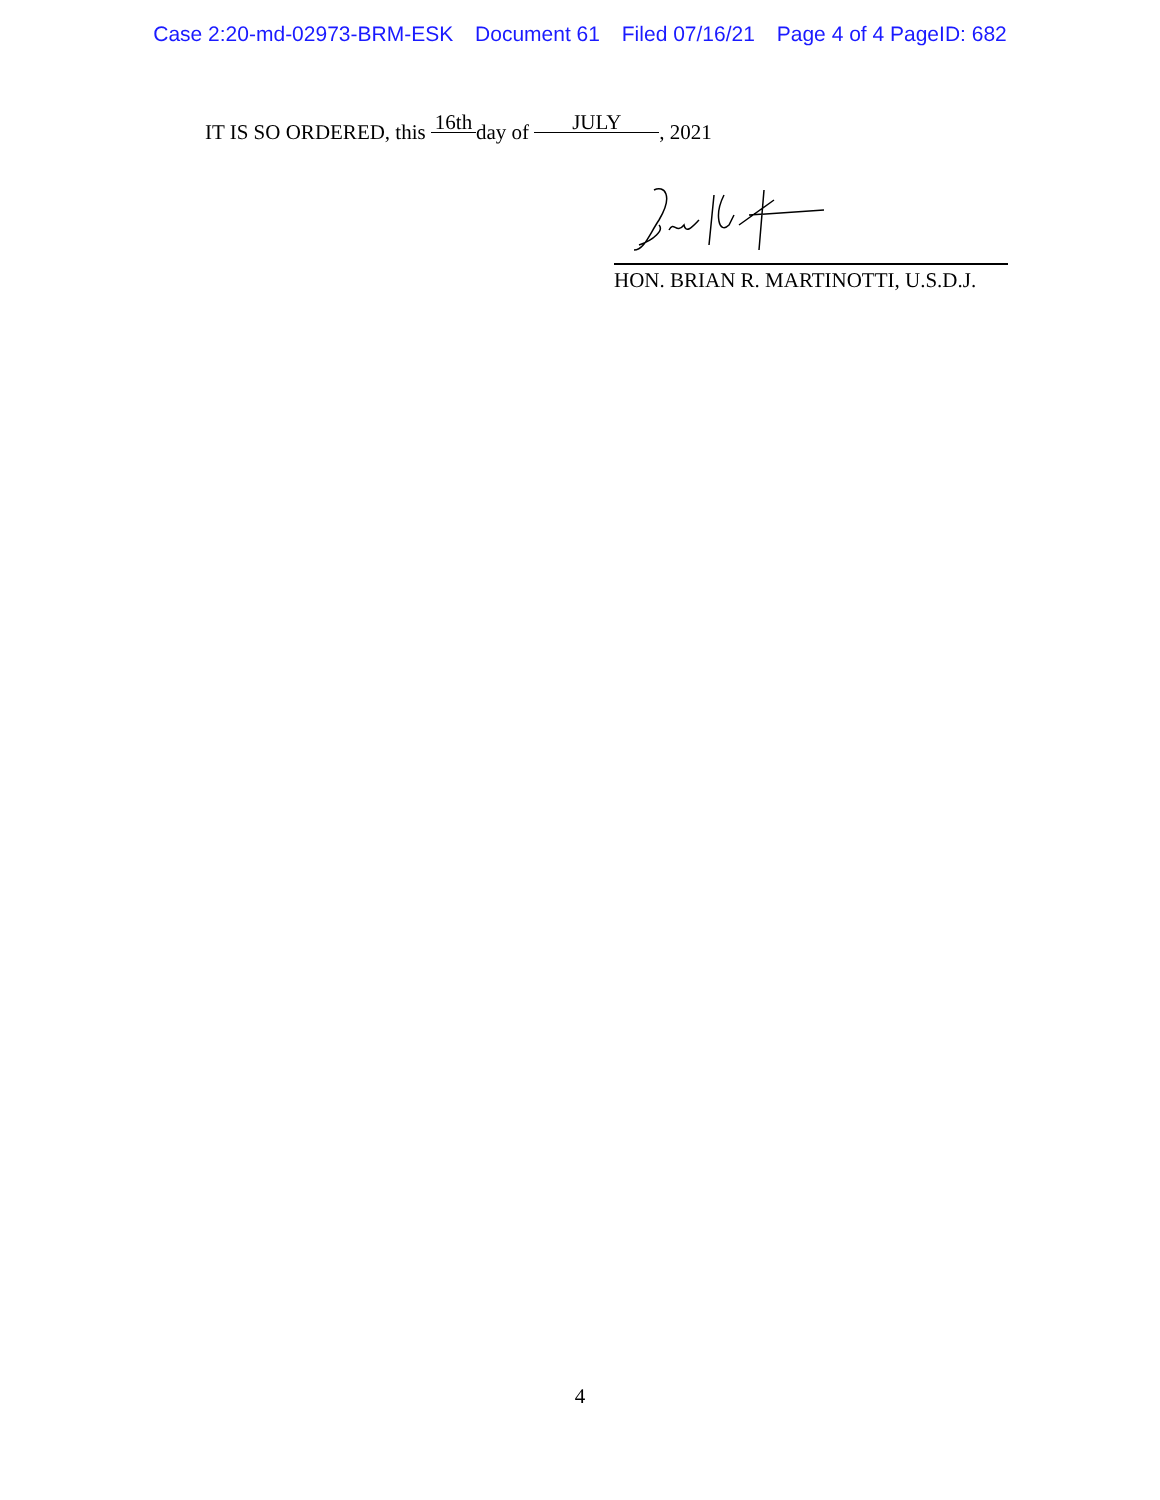Case 2:20-md-02973-BRM-ESK Document 61 Filed 07/16/21 Page 4 of 4 PageID: 682
IT IS SO ORDERED, this 16th day of JULY, 2021
HON. BRIAN R. MARTINOTTI, U.S.D.J.
4